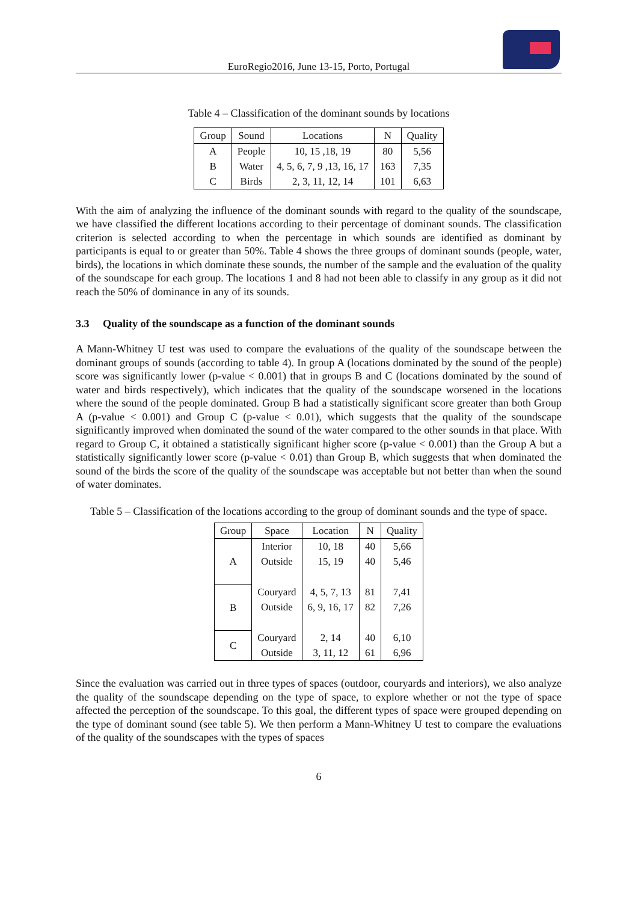EuroRegio2016, June 13-15, Porto, Portugal
Table 4 – Classification of the dominant sounds by locations
| Group | Sound | Locations | N | Quality |
| --- | --- | --- | --- | --- |
| A | People | 10, 15 ,18, 19 | 80 | 5,56 |
| B | Water | 4, 5, 6, 7, 9 ,13, 16, 17 | 163 | 7,35 |
| C | Birds | 2, 3, 11, 12, 14 | 101 | 6,63 |
With the aim of analyzing the influence of the dominant sounds with regard to the quality of the soundscape, we have classified the different locations according to their percentage of dominant sounds. The classification criterion is selected according to when the percentage in which sounds are identified as dominant by participants is equal to or greater than 50%. Table 4 shows the three groups of dominant sounds (people, water, birds), the locations in which dominate these sounds, the number of the sample and the evaluation of the quality of the soundscape for each group. The locations 1 and 8 had not been able to classify in any group as it did not reach the 50% of dominance in any of its sounds.
3.3 Quality of the soundscape as a function of the dominant sounds
A Mann-Whitney U test was used to compare the evaluations of the quality of the soundscape between the dominant groups of sounds (according to table 4). In group A (locations dominated by the sound of the people) score was significantly lower (p-value < 0.001) that in groups B and C (locations dominated by the sound of water and birds respectively), which indicates that the quality of the soundscape worsened in the locations where the sound of the people dominated. Group B had a statistically significant score greater than both Group A (p-value < 0.001) and Group C (p-value < 0.01), which suggests that the quality of the soundscape significantly improved when dominated the sound of the water compared to the other sounds in that place. With regard to Group C, it obtained a statistically significant higher score (p-value < 0.001) than the Group A but a statistically significantly lower score (p-value < 0.01) than Group B, which suggests that when dominated the sound of the birds the score of the quality of the soundscape was acceptable but not better than when the sound of water dominates.
Table 5 – Classification of the locations according to the group of dominant sounds and the type of space.
| Group | Space | Location | N | Quality |
| --- | --- | --- | --- | --- |
| A | Interior | 10, 18 | 40 | 5,66 |
| | Outside | 15, 19 | 40 | 5,46 |
| B | Couryard | 4, 5, 7, 13 | 81 | 7,41 |
| | Outside | 6, 9, 16, 17 | 82 | 7,26 |
| C | Couryard | 2, 14 | 40 | 6,10 |
| | Outside | 3, 11, 12 | 61 | 6,96 |
Since the evaluation was carried out in three types of spaces (outdoor, couryards and interiors), we also analyze the quality of the soundscape depending on the type of space, to explore whether or not the type of space affected the perception of the soundscape. To this goal, the different types of space were grouped depending on the type of dominant sound (see table 5). We then perform a Mann-Whitney U test to compare the evaluations of the quality of the soundscapes with the types of spaces
6